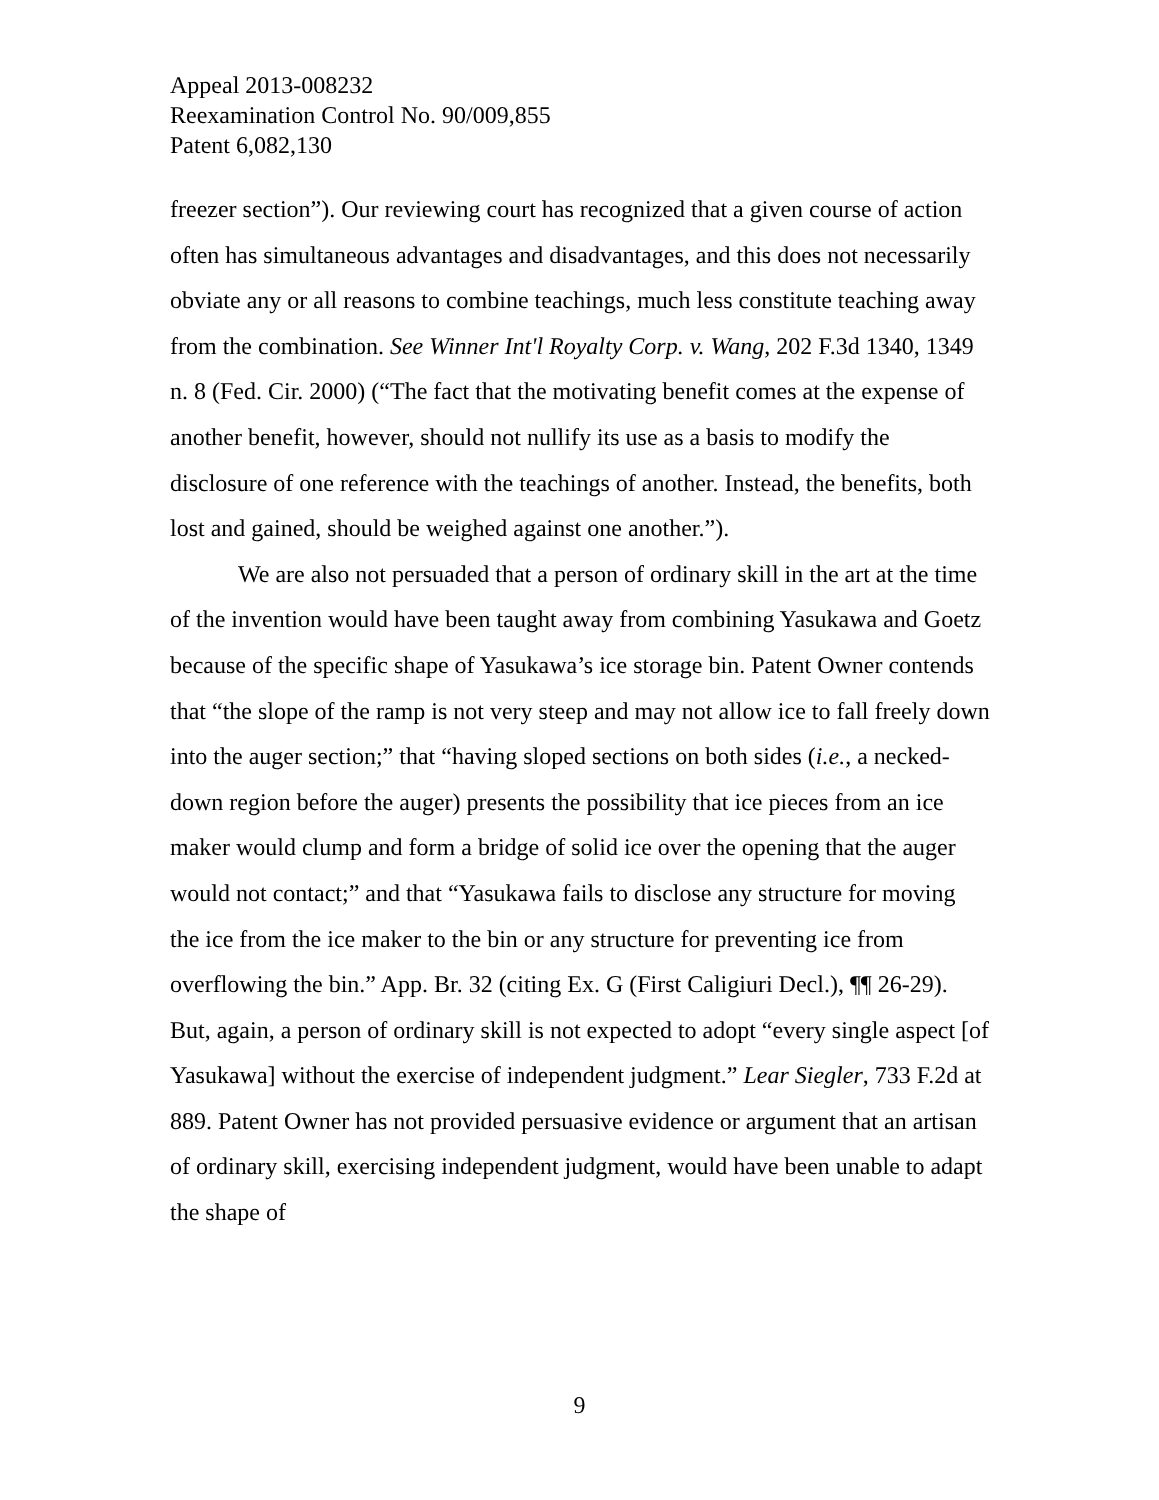Appeal 2013-008232
Reexamination Control No. 90/009,855
Patent 6,082,130
freezer section”). Our reviewing court has recognized that a given course of action often has simultaneous advantages and disadvantages, and this does not necessarily obviate any or all reasons to combine teachings, much less constitute teaching away from the combination. See Winner Int'l Royalty Corp. v. Wang, 202 F.3d 1340, 1349 n. 8 (Fed. Cir. 2000) (“The fact that the motivating benefit comes at the expense of another benefit, however, should not nullify its use as a basis to modify the disclosure of one reference with the teachings of another. Instead, the benefits, both lost and gained, should be weighed against one another.”).
We are also not persuaded that a person of ordinary skill in the art at the time of the invention would have been taught away from combining Yasukawa and Goetz because of the specific shape of Yasukawa’s ice storage bin. Patent Owner contends that “the slope of the ramp is not very steep and may not allow ice to fall freely down into the auger section;” that “having sloped sections on both sides (i.e., a necked-down region before the auger) presents the possibility that ice pieces from an ice maker would clump and form a bridge of solid ice over the opening that the auger would not contact;” and that “Yasukawa fails to disclose any structure for moving the ice from the ice maker to the bin or any structure for preventing ice from overflowing the bin.” App. Br. 32 (citing Ex. G (First Caligiuri Decl.), ¶¶ 26-29). But, again, a person of ordinary skill is not expected to adopt “every single aspect [of Yasukawa] without the exercise of independent judgment.” Lear Siegler, 733 F.2d at 889. Patent Owner has not provided persuasive evidence or argument that an artisan of ordinary skill, exercising independent judgment, would have been unable to adapt the shape of
9